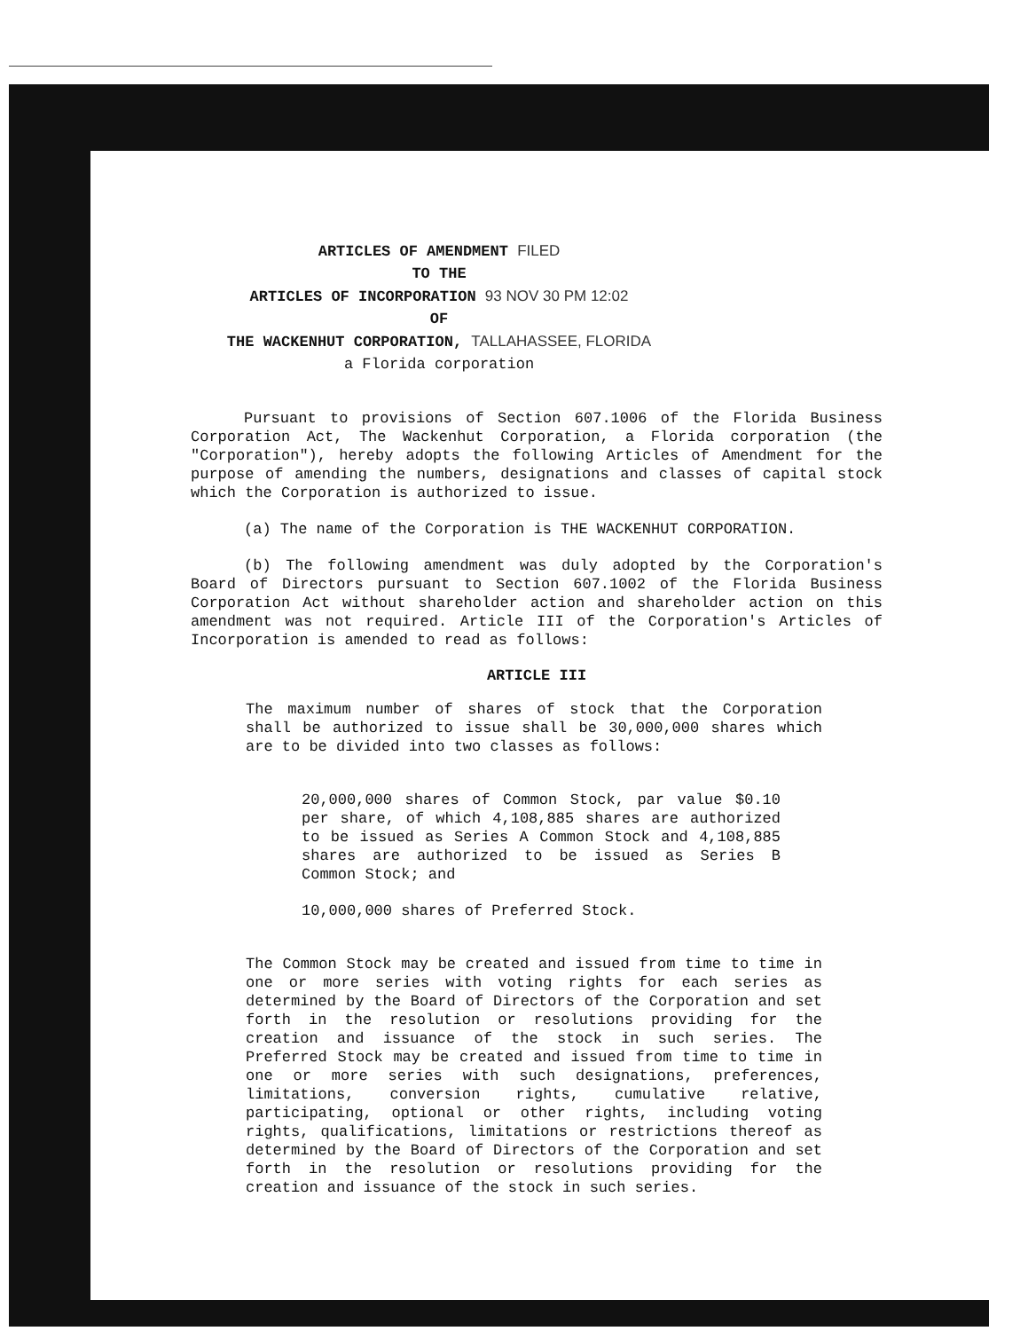ARTICLES OF AMENDMENT FILED
TO THE
ARTICLES OF INCORPORATION 93 NOV 30 PM 12:02
OF
THE WACKENHUT CORPORATION, TALLAHASSEE, FLORIDA
a Florida corporation
Pursuant to provisions of Section 607.1006 of the Florida Business Corporation Act, The Wackenhut Corporation, a Florida corporation (the "Corporation"), hereby adopts the following Articles of Amendment for the purpose of amending the numbers, designations and classes of capital stock which the Corporation is authorized to issue.
(a) The name of the Corporation is THE WACKENHUT CORPORATION.
(b) The following amendment was duly adopted by the Corporation's Board of Directors pursuant to Section 607.1002 of the Florida Business Corporation Act without shareholder action and shareholder action on this amendment was not required. Article III of the Corporation's Articles of Incorporation is amended to read as follows:
ARTICLE III
The maximum number of shares of stock that the Corporation shall be authorized to issue shall be 30,000,000 shares which are to be divided into two classes as follows:
20,000,000 shares of Common Stock, par value $0.10 per share, of which 4,108,885 shares are authorized to be issued as Series A Common Stock and 4,108,885 shares are authorized to be issued as Series B Common Stock; and
10,000,000 shares of Preferred Stock.
The Common Stock may be created and issued from time to time in one or more series with voting rights for each series as determined by the Board of Directors of the Corporation and set forth in the resolution or resolutions providing for the creation and issuance of the stock in such series. The Preferred Stock may be created and issued from time to time in one or more series with such designations, preferences, limitations, conversion rights, cumulative relative, participating, optional or other rights, including voting rights, qualifications, limitations or restrictions thereof as determined by the Board of Directors of the Corporation and set forth in the resolution or resolutions providing for the creation and issuance of the stock in such series.